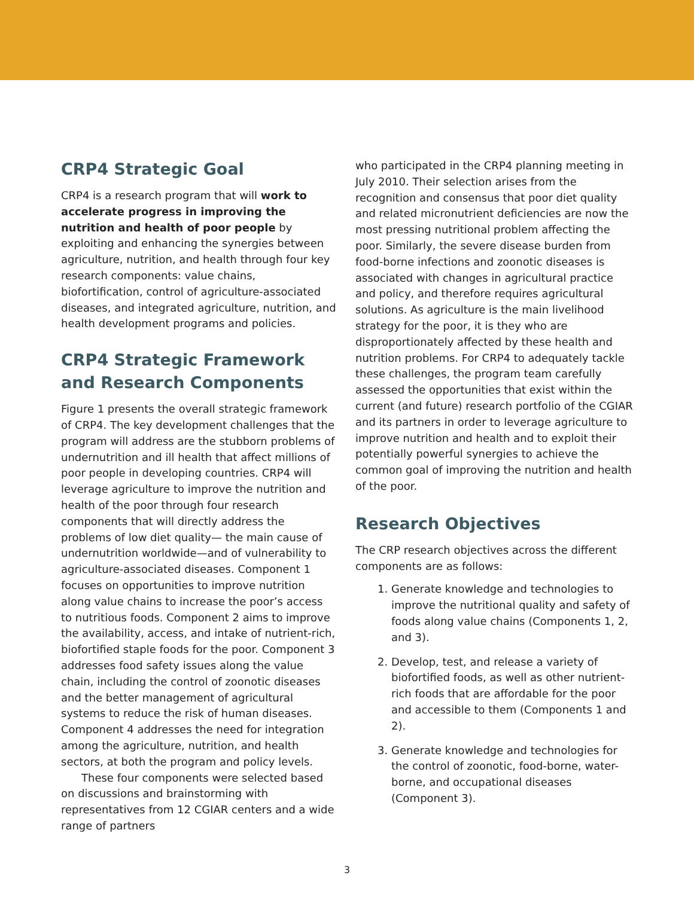CRP4 Strategic Goal
CRP4 is a research program that will work to accelerate progress in improving the nutrition and health of poor people by exploiting and enhancing the synergies between agriculture, nutrition, and health through four key research components: value chains, biofortification, control of agriculture-associated diseases, and integrated agriculture, nutrition, and health development programs and policies.
CRP4 Strategic Framework and Research Components
Figure 1 presents the overall strategic framework of CRP4. The key development challenges that the program will address are the stubborn problems of undernutrition and ill health that affect millions of poor people in developing countries. CRP4 will leverage agriculture to improve the nutrition and health of the poor through four research components that will directly address the problems of low diet quality— the main cause of undernutrition worldwide—and of vulnerability to agriculture-associated diseases. Component 1 focuses on opportunities to improve nutrition along value chains to increase the poor’s access to nutritious foods. Component 2 aims to improve the availability, access, and intake of nutrient-rich, biofortified staple foods for the poor. Component 3 addresses food safety issues along the value chain, including the control of zoonotic diseases and the better management of agricultural systems to reduce the risk of human diseases. Component 4 addresses the need for integration among the agriculture, nutrition, and health sectors, at both the program and policy levels.
These four components were selected based on discussions and brainstorming with representatives from 12 CGIAR centers and a wide range of partners
who participated in the CRP4 planning meeting in July 2010. Their selection arises from the recognition and consensus that poor diet quality and related micronutrient deficiencies are now the most pressing nutritional problem affecting the poor. Similarly, the severe disease burden from food-borne infections and zoonotic diseases is associated with changes in agricultural practice and policy, and therefore requires agricultural solutions. As agriculture is the main livelihood strategy for the poor, it is they who are disproportionately affected by these health and nutrition problems. For CRP4 to adequately tackle these challenges, the program team carefully assessed the opportunities that exist within the current (and future) research portfolio of the CGIAR and its partners in order to leverage agriculture to improve nutrition and health and to exploit their potentially powerful synergies to achieve the common goal of improving the nutrition and health of the poor.
Research Objectives
The CRP research objectives across the different components are as follows:
1. Generate knowledge and technologies to improve the nutritional quality and safety of foods along value chains (Components 1, 2, and 3).
2. Develop, test, and release a variety of biofortified foods, as well as other nutrient-rich foods that are affordable for the poor and accessible to them (Components 1 and 2).
3. Generate knowledge and technologies for the control of zoonotic, food-borne, water-borne, and occupational diseases (Component 3).
3